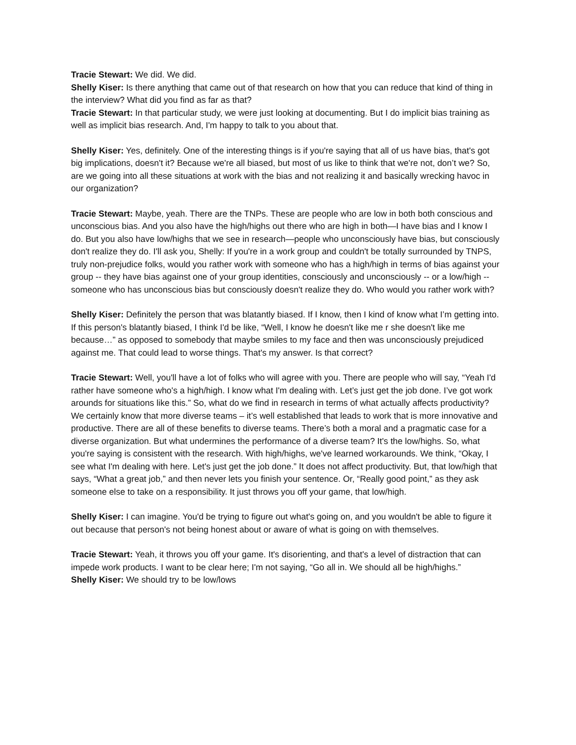Tracie Stewart: We did. We did.
Shelly Kiser: Is there anything that came out of that research on how that you can reduce that kind of thing in the interview? What did you find as far as that?
Tracie Stewart: In that particular study, we were just looking at documenting. But I do implicit bias training as well as implicit bias research. And, I'm happy to talk to you about that.
Shelly Kiser: Yes, definitely. One of the interesting things is if you're saying that all of us have bias, that's got big implications, doesn't it? Because we're all biased, but most of us like to think that we're not, don’t we? So, are we going into all these situations at work with the bias and not realizing it and basically wrecking havoc in our organization?
Tracie Stewart: Maybe, yeah. There are the TNPs. These are people who are low in both both conscious and unconscious bias. And you also have the high/highs out there who are high in both—I have bias and I know I do. But you also have low/highs that we see in research—people who unconsciously have bias, but consciously don't realize they do. I'll ask you, Shelly: If you're in a work group and couldn't be totally surrounded by TNPS, truly non-prejudice folks, would you rather work with someone who has a high/high in terms of bias against your group -- they have bias against one of your group identities, consciously and unconsciously -- or a low/high -- someone who has unconscious bias but consciously doesn't realize they do. Who would you rather work with?
Shelly Kiser: Definitely the person that was blatantly biased. If I know, then I kind of know what I’m getting into. If this person's blatantly biased, I think I'd be like, “Well, I know he doesn't like me r she doesn't like me because…” as opposed to somebody that maybe smiles to my face and then was unconsciously prejudiced against me. That could lead to worse things. That's my answer. Is that correct?
Tracie Stewart: Well, you'll have a lot of folks who will agree with you. There are people who will say, “Yeah I'd rather have someone who's a high/high. I know what I'm dealing with. Let’s just get the job done. I’ve got work arounds for situations like this.” So, what do we find in research in terms of what actually affects productivity? We certainly know that more diverse teams – it’s well established that leads to work that is more innovative and productive. There are all of these benefits to diverse teams. There’s both a moral and a pragmatic case for a diverse organization. But what undermines the performance of a diverse team? It's the low/highs. So, what you're saying is consistent with the research. With high/highs, we've learned workarounds. We think, “Okay, I see what I'm dealing with here. Let's just get the job done.” It does not affect productivity. But, that low/high that says, “What a great job,” and then never lets you finish your sentence. Or, “Really good point,” as they ask someone else to take on a responsibility. It just throws you off your game, that low/high.
Shelly Kiser: I can imagine. You'd be trying to figure out what's going on, and you wouldn't be able to figure it out because that person's not being honest about or aware of what is going on with themselves.
Tracie Stewart: Yeah, it throws you off your game. It's disorienting, and that's a level of distraction that can impede work products. I want to be clear here; I'm not saying, “Go all in. We should all be high/highs.”
Shelly Kiser: We should try to be low/lows